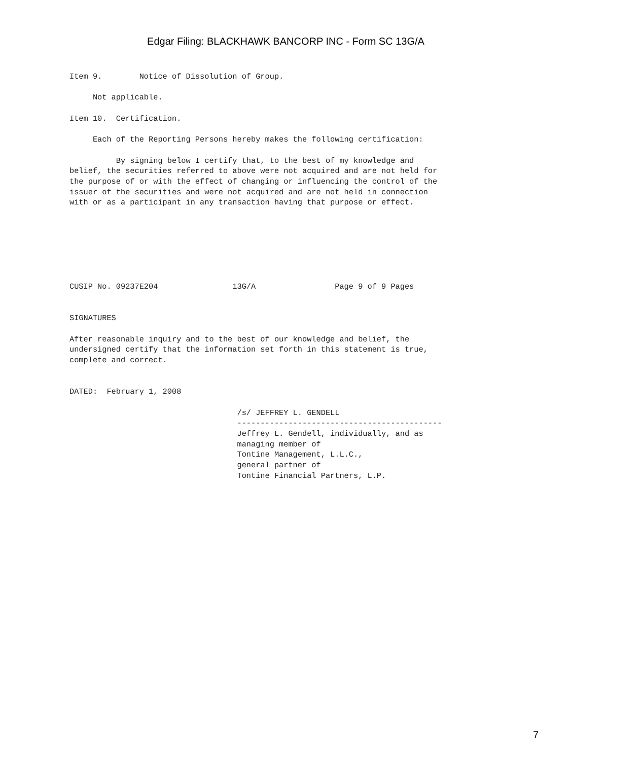Edgar Filing: BLACKHAWK BANCORP INC - Form SC 13G/A
Item 9.        Notice of Dissolution of Group.

     Not applicable.

Item 10.  Certification.

     Each of the Reporting Persons hereby makes the following certification:

          By signing below I certify that, to the best of my knowledge and
belief, the securities referred to above were not acquired and are not held for
the purpose of or with the effect of changing or influencing the control of the
issuer of the securities and were not acquired and are not held in connection
with or as a participant in any transaction having that purpose or effect.







CUSIP No. 09237E204                13G/A                 Page 9 of 9 Pages


SIGNATURES

After reasonable inquiry and to the best of our knowledge and belief, the
undersigned certify that the information set forth in this statement is true,
complete and correct.


DATED:  February 1, 2008

                                    /s/ JEFFREY L. GENDELL
                                    --------------------------------------------
                                    Jeffrey L. Gendell, individually, and as
                                    managing member of
                                    Tontine Management, L.L.C.,
                                    general partner of
                                    Tontine Financial Partners, L.P.
7